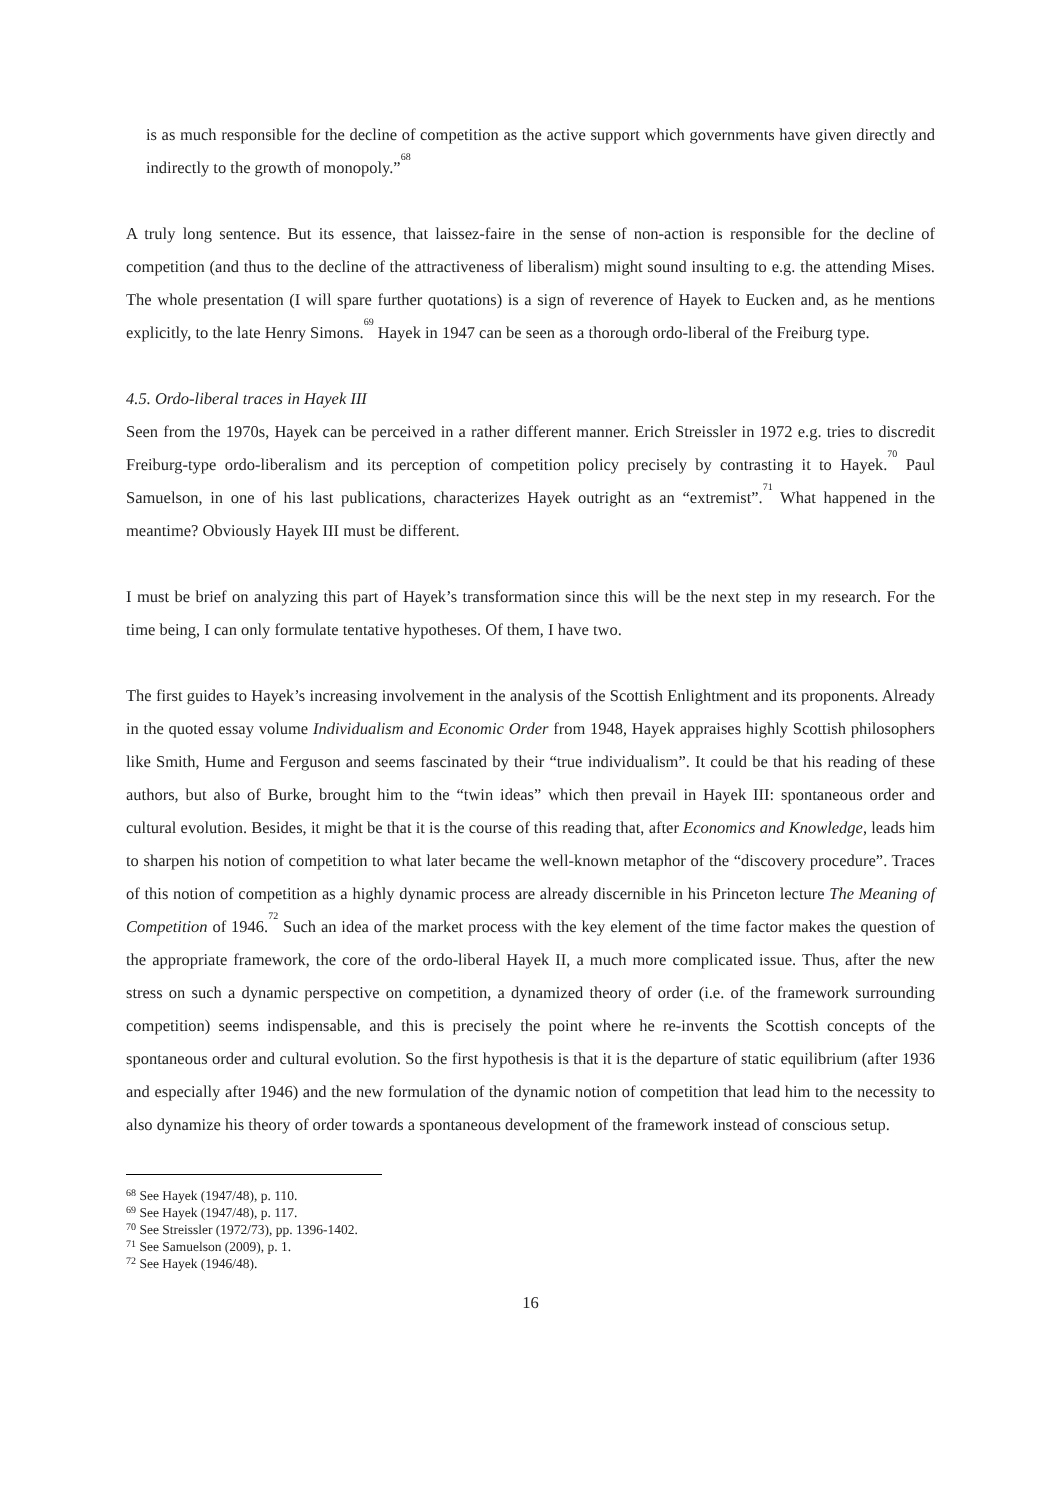is as much responsible for the decline of competition as the active support which governments have given directly and indirectly to the growth of monopoly.”<sup>68</sup>
A truly long sentence. But its essence, that laissez-faire in the sense of non-action is responsible for the decline of competition (and thus to the decline of the attractiveness of liberalism) might sound insulting to e.g. the attending Mises. The whole presentation (I will spare further quotations) is a sign of reverence of Hayek to Eucken and, as he mentions explicitly, to the late Henry Simons.<sup>69</sup> Hayek in 1947 can be seen as a thorough ordo-liberal of the Freiburg type.
4.5. Ordo-liberal traces in Hayek III
Seen from the 1970s, Hayek can be perceived in a rather different manner. Erich Streissler in 1972 e.g. tries to discredit Freiburg-type ordo-liberalism and its perception of competition policy precisely by contrasting it to Hayek.<sup>70</sup> Paul Samuelson, in one of his last publications, characterizes Hayek outright as an “extremist”.<sup>71</sup> What happened in the meantime? Obviously Hayek III must be different.
I must be brief on analyzing this part of Hayek’s transformation since this will be the next step in my research. For the time being, I can only formulate tentative hypotheses. Of them, I have two.
The first guides to Hayek’s increasing involvement in the analysis of the Scottish Enlightment and its proponents. Already in the quoted essay volume Individualism and Economic Order from 1948, Hayek appraises highly Scottish philosophers like Smith, Hume and Ferguson and seems fascinated by their “true individualism”. It could be that his reading of these authors, but also of Burke, brought him to the “twin ideas” which then prevail in Hayek III: spontaneous order and cultural evolution. Besides, it might be that it is the course of this reading that, after Economics and Knowledge, leads him to sharpen his notion of competition to what later became the well-known metaphor of the “discovery procedure”. Traces of this notion of competition as a highly dynamic process are already discernible in his Princeton lecture The Meaning of Competition of 1946.<sup>72</sup> Such an idea of the market process with the key element of the time factor makes the question of the appropriate framework, the core of the ordo-liberal Hayek II, a much more complicated issue. Thus, after the new stress on such a dynamic perspective on competition, a dynamized theory of order (i.e. of the framework surrounding competition) seems indispensable, and this is precisely the point where he re-invents the Scottish concepts of the spontaneous order and cultural evolution. So the first hypothesis is that it is the departure of static equilibrium (after 1936 and especially after 1946) and the new formulation of the dynamic notion of competition that lead him to the necessity to also dynamize his theory of order towards a spontaneous development of the framework instead of conscious setup.
<sup>68</sup> See Hayek (1947/48), p. 110.
<sup>69</sup> See Hayek (1947/48), p. 117.
<sup>70</sup> See Streissler (1972/73), pp. 1396-1402.
<sup>71</sup> See Samuelson (2009), p. 1.
<sup>72</sup> See Hayek (1946/48).
16